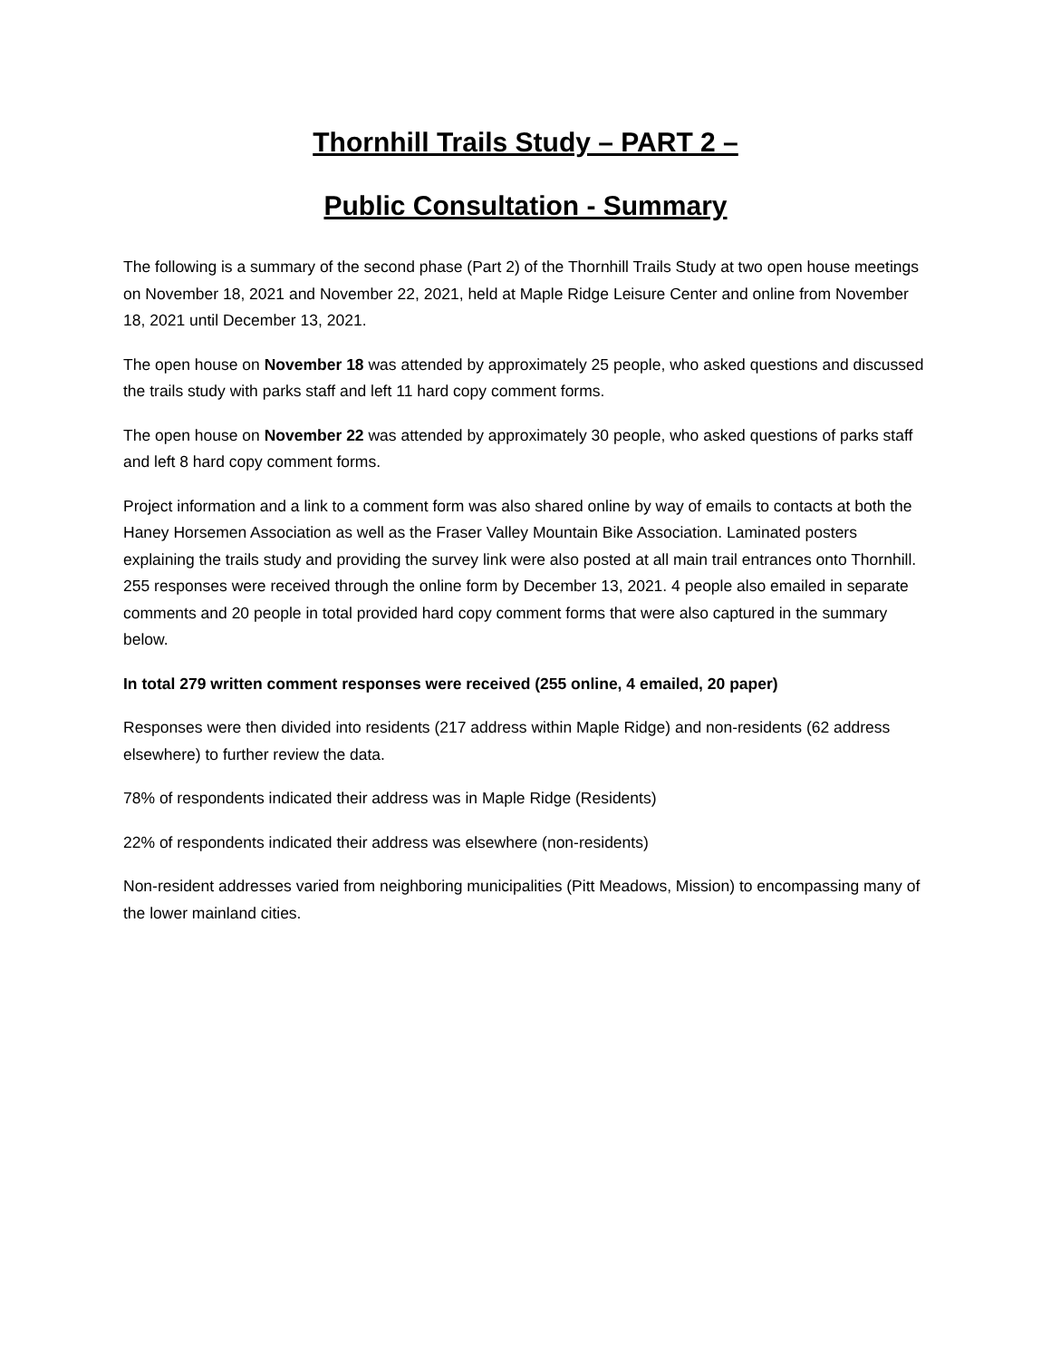Thornhill Trails Study – PART 2 –
Public Consultation - Summary
The following is a summary of the second phase (Part 2) of the Thornhill Trails Study at two open house meetings on November 18, 2021 and November 22, 2021, held at Maple Ridge Leisure Center and online from November 18, 2021 until December 13, 2021.
The open house on November 18 was attended by approximately 25 people, who asked questions and discussed the trails study with parks staff and left 11 hard copy comment forms.
The open house on November 22 was attended by approximately 30 people, who asked questions of parks staff and left 8 hard copy comment forms.
Project information and a link to a comment form was also shared online by way of emails to contacts at both the Haney Horsemen Association as well as the Fraser Valley Mountain Bike Association. Laminated posters explaining the trails study and providing the survey link were also posted at all main trail entrances onto Thornhill. 255 responses were received through the online form by December 13, 2021. 4 people also emailed in separate comments and 20 people in total provided hard copy comment forms that were also captured in the summary below.
In total 279 written comment responses were received (255 online, 4 emailed, 20 paper)
Responses were then divided into residents (217 address within Maple Ridge) and non-residents (62 address elsewhere) to further review the data.
78% of respondents indicated their address was in Maple Ridge (Residents)
22% of respondents indicated their address was elsewhere (non-residents)
Non-resident addresses varied from neighboring municipalities (Pitt Meadows, Mission) to encompassing many of the lower mainland cities.